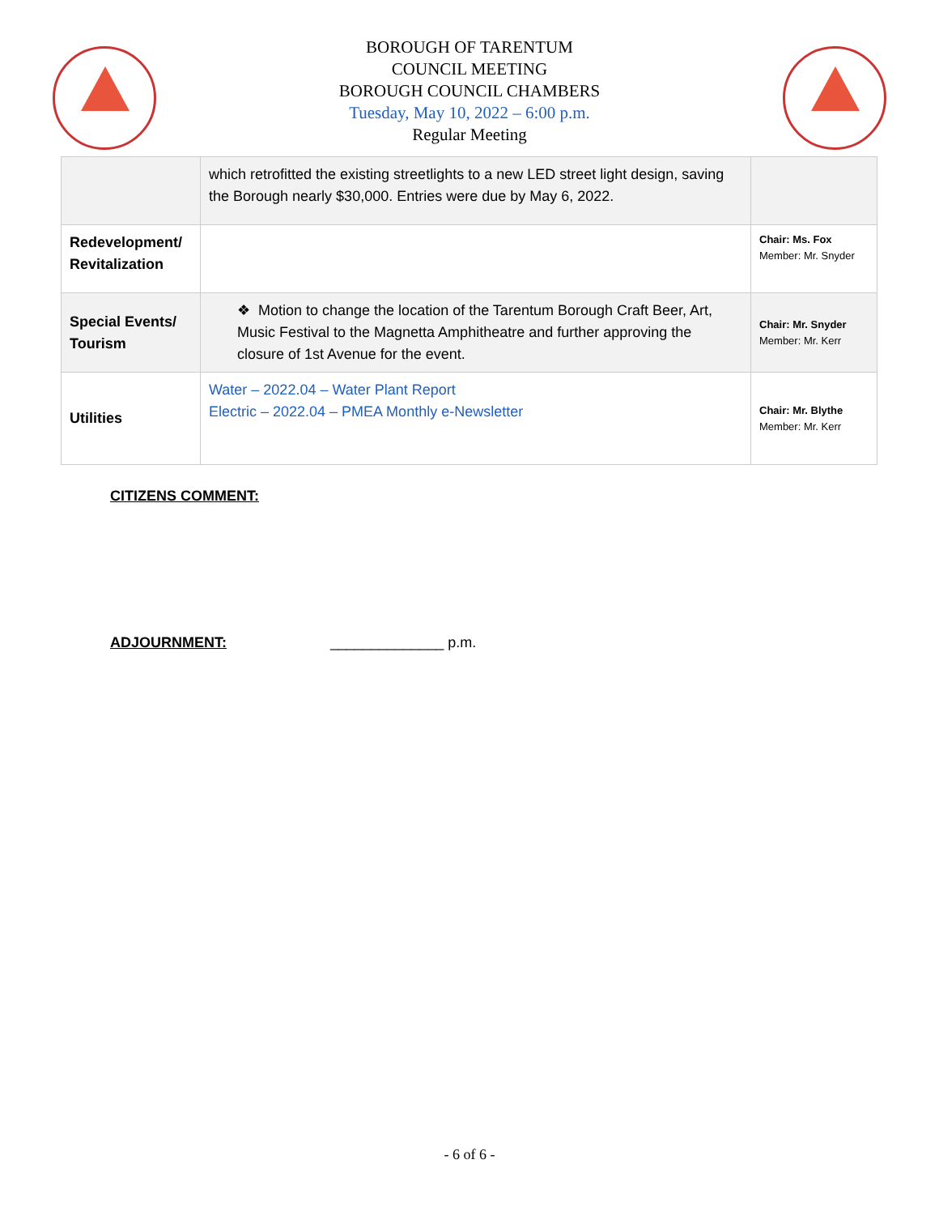BOROUGH OF TARENTUM
COUNCIL MEETING
BOROUGH COUNCIL CHAMBERS
Tuesday, May 10, 2022 – 6:00 p.m.
Regular Meeting
| | which retrofitted the existing streetlights to a new LED street light design, saving the Borough nearly $30,000. Entries were due by May 6, 2022. | |
| Redevelopment/ Revitalization | | Chair: Ms. Fox Member: Mr. Snyder |
| Special Events/ Tourism | ❖ Motion to change the location of the Tarentum Borough Craft Beer, Art, Music Festival to the Magnetta Amphitheatre and further approving the closure of 1st Avenue for the event. | Chair: Mr. Snyder Member: Mr. Kerr |
| Utilities | Water – 2022.04 – Water Plant Report Electric – 2022.04 – PMEA Monthly e-Newsletter | Chair: Mr. Blythe Member: Mr. Kerr |
CITIZENS COMMENT:
ADJOURNMENT: ______________ p.m.
- 6 of 6 -